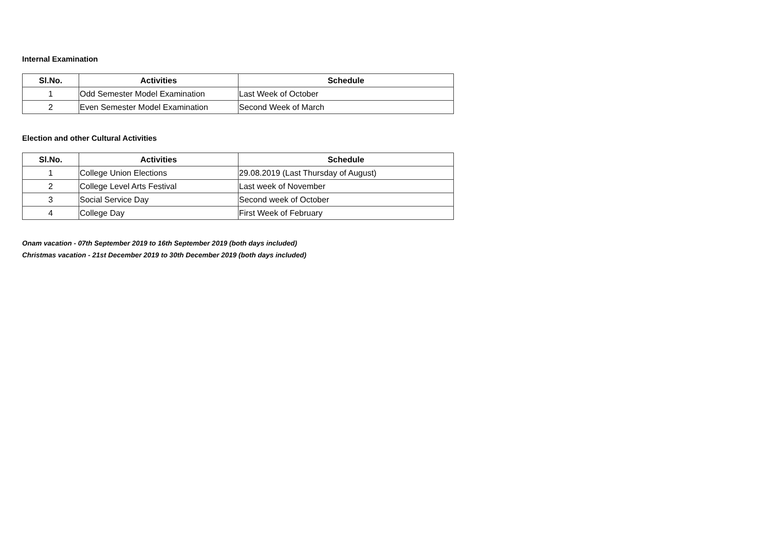Internal Examination
| Sl.No. | Activities | Schedule |
| --- | --- | --- |
| 1 | Odd Semester Model Examination | Last Week of October |
| 2 | Even Semester Model Examination | Second Week of March |
Election and other Cultural Activities
| Sl.No. | Activities | Schedule |
| --- | --- | --- |
| 1 | College Union Elections | 29.08.2019 (Last Thursday of August) |
| 2 | College Level Arts Festival | Last week of November |
| 3 | Social Service Day | Second week of October |
| 4 | College Day | First Week of February |
Onam vacation - 07th September 2019 to 16th September 2019 (both days included)
Christmas vacation - 21st December 2019 to 30th December 2019 (both days included)